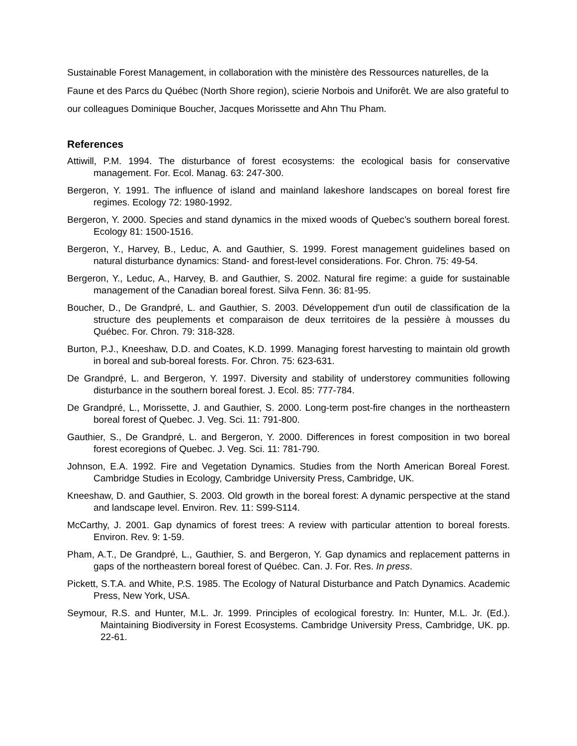Sustainable Forest Management, in collaboration with the ministère des Ressources naturelles, de la Faune et des Parcs du Québec (North Shore region), scierie Norbois and Uniforêt. We are also grateful to our colleagues Dominique Boucher, Jacques Morissette and Ahn Thu Pham.
References
Attiwill, P.M. 1994. The disturbance of forest ecosystems: the ecological basis for conservative management. For. Ecol. Manag. 63: 247-300.
Bergeron, Y. 1991. The influence of island and mainland lakeshore landscapes on boreal forest fire regimes. Ecology 72: 1980-1992.
Bergeron, Y. 2000. Species and stand dynamics in the mixed woods of Quebec’s southern boreal forest. Ecology 81: 1500-1516.
Bergeron, Y., Harvey, B., Leduc, A. and Gauthier, S. 1999. Forest management guidelines based on natural disturbance dynamics: Stand- and forest-level considerations. For. Chron. 75: 49-54.
Bergeron, Y., Leduc, A., Harvey, B. and Gauthier, S. 2002. Natural fire regime: a guide for sustainable management of the Canadian boreal forest. Silva Fenn. 36: 81-95.
Boucher, D., De Grandpré, L. and Gauthier, S. 2003. Développement d'un outil de classification de la structure des peuplements et comparaison de deux territoires de la pessière à mousses du Québec. For. Chron. 79: 318-328.
Burton, P.J., Kneeshaw, D.D. and Coates, K.D. 1999. Managing forest harvesting to maintain old growth in boreal and sub-boreal forests. For. Chron. 75: 623-631.
De Grandpré, L. and Bergeron, Y. 1997. Diversity and stability of understorey communities following disturbance in the southern boreal forest. J. Ecol. 85: 777-784.
De Grandpré, L., Morissette, J. and Gauthier, S. 2000. Long-term post-fire changes in the northeastern boreal forest of Quebec. J. Veg. Sci. 11: 791-800.
Gauthier, S., De Grandpré, L. and Bergeron, Y. 2000. Differences in forest composition in two boreal forest ecoregions of Quebec. J. Veg. Sci. 11: 781-790.
Johnson, E.A. 1992. Fire and Vegetation Dynamics. Studies from the North American Boreal Forest. Cambridge Studies in Ecology, Cambridge University Press, Cambridge, UK.
Kneeshaw, D. and Gauthier, S. 2003. Old growth in the boreal forest: A dynamic perspective at the stand and landscape level. Environ. Rev. 11: S99-S114.
McCarthy, J. 2001. Gap dynamics of forest trees: A review with particular attention to boreal forests. Environ. Rev. 9: 1-59.
Pham, A.T., De Grandpré, L., Gauthier, S. and Bergeron, Y. Gap dynamics and replacement patterns in gaps of the northeastern boreal forest of Québec. Can. J. For. Res. In press.
Pickett, S.T.A. and White, P.S. 1985. The Ecology of Natural Disturbance and Patch Dynamics. Academic Press, New York, USA.
Seymour, R.S. and Hunter, M.L. Jr. 1999. Principles of ecological forestry. In: Hunter, M.L. Jr. (Ed.). Maintaining Biodiversity in Forest Ecosystems. Cambridge University Press, Cambridge, UK. pp. 22-61.